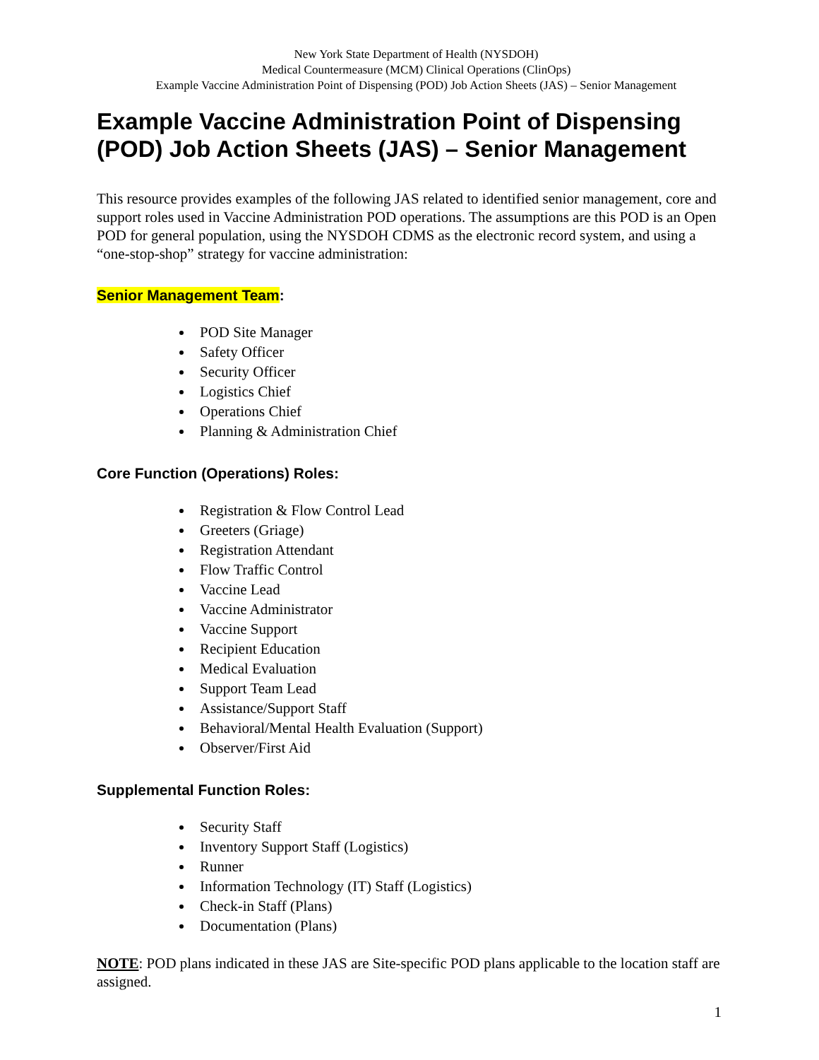New York State Department of Health (NYSDOH)
Medical Countermeasure (MCM) Clinical Operations (ClinOps)
Example Vaccine Administration Point of Dispensing (POD) Job Action Sheets (JAS) – Senior Management
Example Vaccine Administration Point of Dispensing (POD) Job Action Sheets (JAS) – Senior Management
This resource provides examples of the following JAS related to identified senior management, core and support roles used in Vaccine Administration POD operations. The assumptions are this POD is an Open POD for general population, using the NYSDOH CDMS as the electronic record system, and using a “one-stop-shop” strategy for vaccine administration:
Senior Management Team:
POD Site Manager
Safety Officer
Security Officer
Logistics Chief
Operations Chief
Planning & Administration Chief
Core Function (Operations) Roles:
Registration & Flow Control Lead
Greeters (Griage)
Registration Attendant
Flow Traffic Control
Vaccine Lead
Vaccine Administrator
Vaccine Support
Recipient Education
Medical Evaluation
Support Team Lead
Assistance/Support Staff
Behavioral/Mental Health Evaluation (Support)
Observer/First Aid
Supplemental Function Roles:
Security Staff
Inventory Support Staff (Logistics)
Runner
Information Technology (IT) Staff (Logistics)
Check-in Staff (Plans)
Documentation (Plans)
NOTE: POD plans indicated in these JAS are Site-specific POD plans applicable to the location staff are assigned.
1